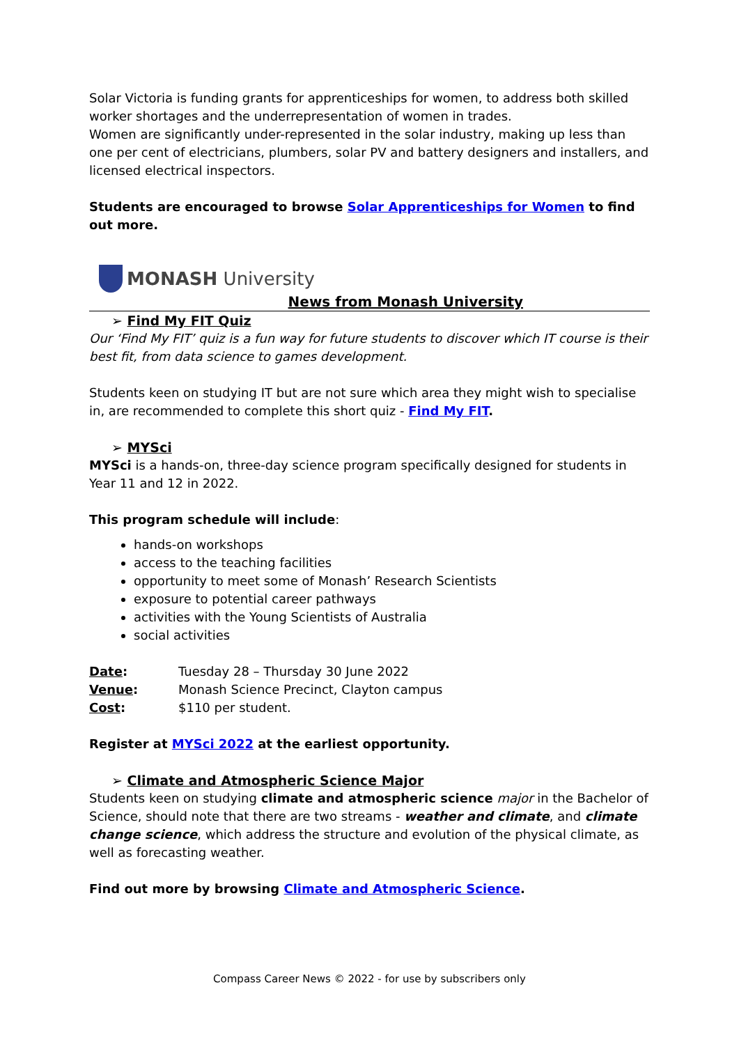Solar Victoria is funding grants for apprenticeships for women, to address both skilled worker shortages and the underrepresentation of women in trades.
Women are significantly under-represented in the solar industry, making up less than one per cent of electricians, plumbers, solar PV and battery designers and installers, and licensed electrical inspectors.
Students are encouraged to browse Solar Apprenticeships for Women to find out more.
MONASH University
News from Monash University
➢ Find My FIT Quiz
Our ‘Find My FIT’ quiz is a fun way for future students to discover which IT course is their best fit, from data science to games development.
Students keen on studying IT but are not sure which area they might wish to specialise in, are recommended to complete this short quiz - Find My FIT.
➢ MYSci
MYSci is a hands-on, three-day science program specifically designed for students in Year 11 and 12 in 2022.
This program schedule will include:
hands-on workshops
access to the teaching facilities
opportunity to meet some of Monash’ Research Scientists
exposure to potential career pathways
activities with the Young Scientists of Australia
social activities
| Date : | Tuesday 28 – Thursday 30 June 2022 |
| Venue : | Monash Science Precinct, Clayton campus |
| Cost : | $110 per student. |
Register at MYSci 2022 at the earliest opportunity.
➢ Climate and Atmospheric Science Major
Students keen on studying climate and atmospheric science major in the Bachelor of Science, should note that there are two streams - weather and climate, and climate change science, which address the structure and evolution of the physical climate, as well as forecasting weather.
Find out more by browsing Climate and Atmospheric Science.
Compass Career News © 2022 - for use by subscribers only